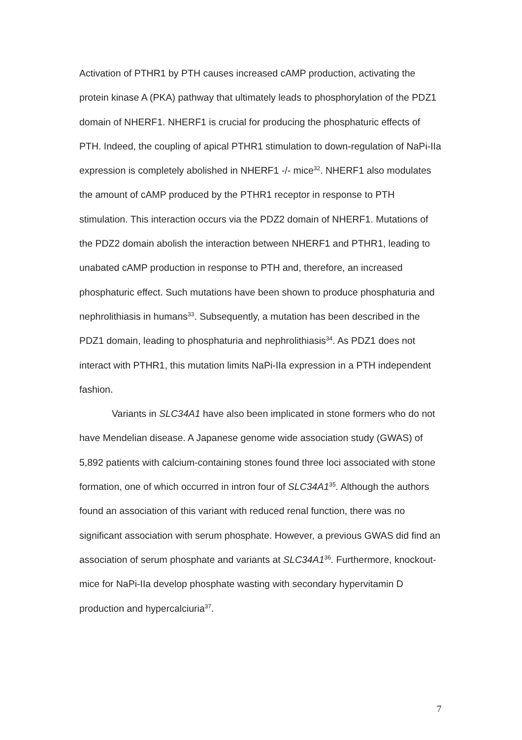Activation of PTHR1 by PTH causes increased cAMP production, activating the protein kinase A (PKA) pathway that ultimately leads to phosphorylation of the PDZ1 domain of NHERF1. NHERF1 is crucial for producing the phosphaturic effects of PTH. Indeed, the coupling of apical PTHR1 stimulation to down-regulation of NaPi-IIa expression is completely abolished in NHERF1 -/- mice<sup>32</sup>. NHERF1 also modulates the amount of cAMP produced by the PTHR1 receptor in response to PTH stimulation. This interaction occurs via the PDZ2 domain of NHERF1. Mutations of the PDZ2 domain abolish the interaction between NHERF1 and PTHR1, leading to unabated cAMP production in response to PTH and, therefore, an increased phosphaturic effect. Such mutations have been shown to produce phosphaturia and nephrolithiasis in humans<sup>33</sup>. Subsequently, a mutation has been described in the PDZ1 domain, leading to phosphaturia and nephrolithiasis<sup>34</sup>. As PDZ1 does not interact with PTHR1, this mutation limits NaPi-IIa expression in a PTH independent fashion.
Variants in SLC34A1 have also been implicated in stone formers who do not have Mendelian disease. A Japanese genome wide association study (GWAS) of 5,892 patients with calcium-containing stones found three loci associated with stone formation, one of which occurred in intron four of SLC34A1<sup>35</sup>. Although the authors found an association of this variant with reduced renal function, there was no significant association with serum phosphate. However, a previous GWAS did find an association of serum phosphate and variants at SLC34A1<sup>36</sup>. Furthermore, knockout-mice for NaPi-IIa develop phosphate wasting with secondary hypervitamin D production and hypercalciuria<sup>37</sup>.
7